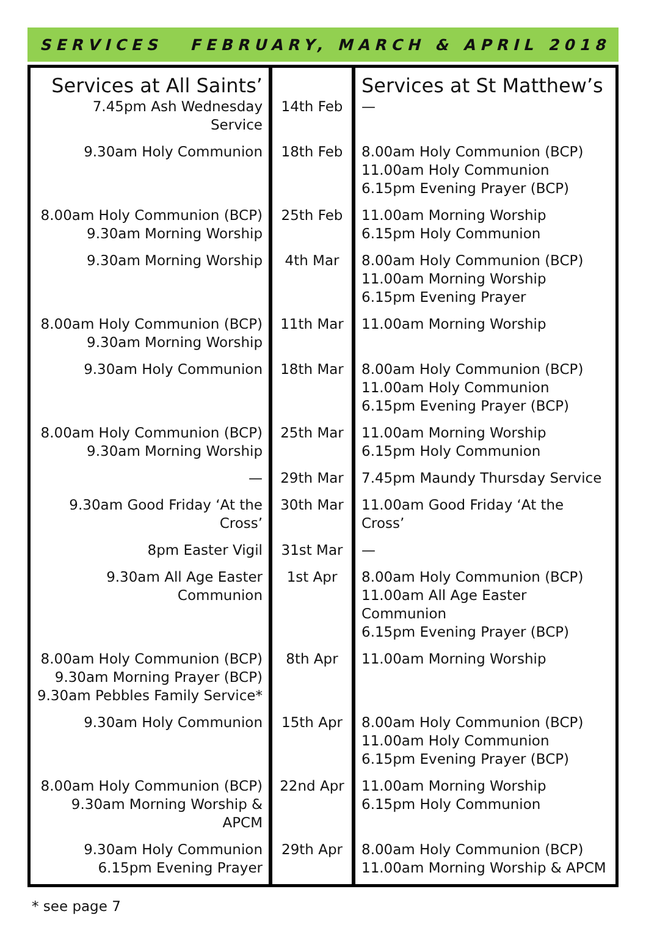SERVICES FEBRUARY, MARCH & APRIL 2018
| Services at All Saints’ | | Services at St Matthew’s |
| --- | --- | --- |
| 7.45pm Ash Wednesday Service | 14th Feb | — |
| 9.30am Holy Communion | 18th Feb | 8.00am Holy Communion (BCP) 11.00am Holy Communion 6.15pm Evening Prayer (BCP) |
| 8.00am Holy Communion (BCP) 9.30am Morning Worship | 25th Feb | 11.00am Morning Worship 6.15pm Holy Communion |
| 9.30am Morning Worship | 4th Mar | 8.00am Holy Communion (BCP) 11.00am Morning Worship 6.15pm Evening Prayer |
| 8.00am Holy Communion (BCP) 9.30am Morning Worship | 11th Mar | 11.00am Morning Worship |
| 9.30am Holy Communion | 18th Mar | 8.00am Holy Communion (BCP) 11.00am Holy Communion 6.15pm Evening Prayer (BCP) |
| 8.00am Holy Communion (BCP) 9.30am Morning Worship | 25th Mar | 11.00am Morning Worship 6.15pm Holy Communion |
| — | 29th Mar | 7.45pm Maundy Thursday Service |
| 9.30am Good Friday ‘At the Cross’ | 30th Mar | 11.00am Good Friday ‘At the Cross’ |
| 8pm Easter Vigil | 31st Mar | — |
| 9.30am All Age Easter Communion | 1st Apr | 8.00am Holy Communion (BCP) 11.00am All Age Easter Communion 6.15pm Evening Prayer (BCP) |
| 8.00am Holy Communion (BCP) 9.30am Morning Prayer (BCP) 9.30am Pebbles Family Service* | 8th Apr | 11.00am Morning Worship |
| 9.30am Holy Communion | 15th Apr | 8.00am Holy Communion (BCP) 11.00am Holy Communion 6.15pm Evening Prayer (BCP) |
| 8.00am Holy Communion (BCP) 9.30am Morning Worship & APCM | 22nd Apr | 11.00am Morning Worship 6.15pm Holy Communion |
| 9.30am Holy Communion 6.15pm Evening Prayer | 29th Apr | 8.00am Holy Communion (BCP) 11.00am Morning Worship & APCM |
* see page 7